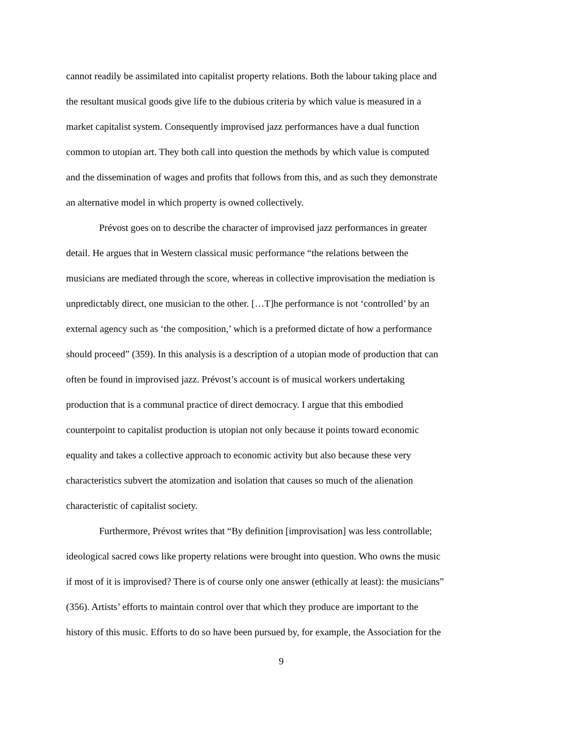cannot readily be assimilated into capitalist property relations. Both the labour taking place and
the resultant musical goods give life to the dubious criteria by which value is measured in a
market capitalist system. Consequently improvised jazz performances have a dual function
common to utopian art. They both call into question the methods by which value is computed
and the dissemination of wages and profits that follows from this, and as such they demonstrate
an alternative model in which property is owned collectively.
Prévost goes on to describe the character of improvised jazz performances in greater
detail. He argues that in Western classical music performance “the relations between the
musicians are mediated through the score, whereas in collective improvisation the mediation is
unpredictably direct, one musician to the other. […T]he performance is not ‘controlled’ by an
external agency such as ‘the composition,’ which is a preformed dictate of how a performance
should proceed” (359). In this analysis is a description of a utopian mode of production that can
often be found in improvised jazz. Prévost’s account is of musical workers undertaking
production that is a communal practice of direct democracy. I argue that this embodied
counterpoint to capitalist production is utopian not only because it points toward economic
equality and takes a collective approach to economic activity but also because these very
characteristics subvert the atomization and isolation that causes so much of the alienation
characteristic of capitalist society.
Furthermore, Prévost writes that “By definition [improvisation] was less controllable;
ideological sacred cows like property relations were brought into question. Who owns the music
if most of it is improvised? There is of course only one answer (ethically at least): the musicians”
(356). Artists’ efforts to maintain control over that which they produce are important to the
history of this music. Efforts to do so have been pursued by, for example, the Association for the
9